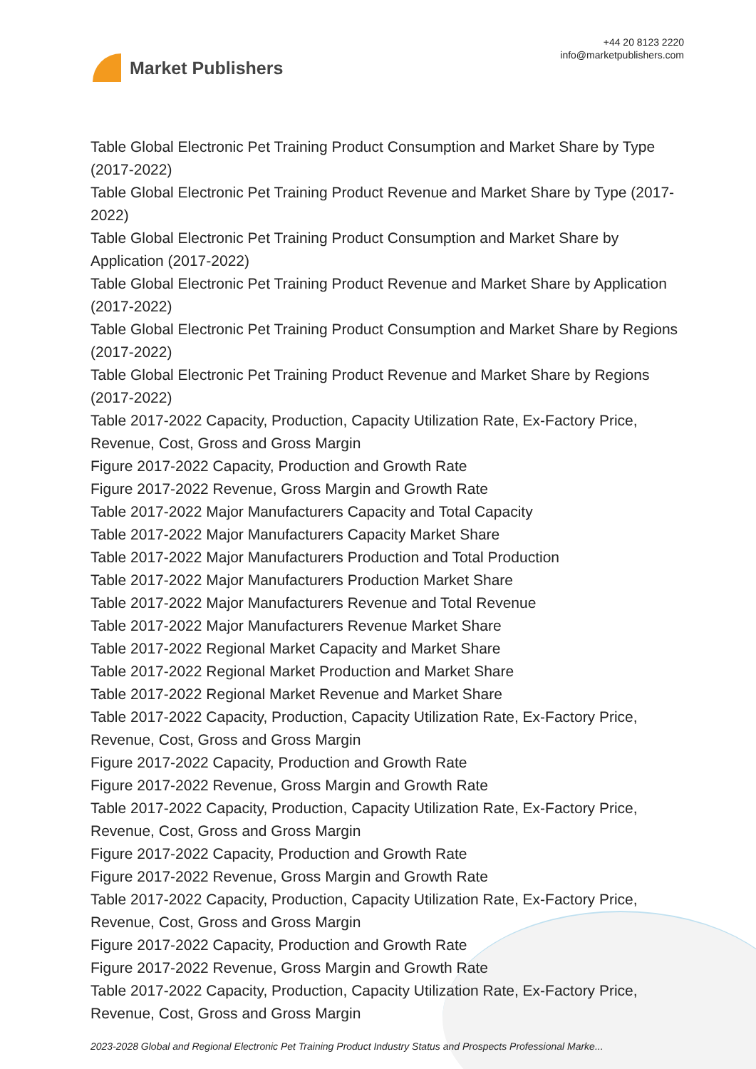Market Publishers
+44 20 8123 2220
info@marketpublishers.com
Table Global Electronic Pet Training Product Consumption and Market Share by Type (2017-2022)
Table Global Electronic Pet Training Product Revenue and Market Share by Type (2017-2022)
Table Global Electronic Pet Training Product Consumption and Market Share by Application (2017-2022)
Table Global Electronic Pet Training Product Revenue and Market Share by Application (2017-2022)
Table Global Electronic Pet Training Product Consumption and Market Share by Regions (2017-2022)
Table Global Electronic Pet Training Product Revenue and Market Share by Regions (2017-2022)
Table 2017-2022 Capacity, Production, Capacity Utilization Rate, Ex-Factory Price, Revenue, Cost, Gross and Gross Margin
Figure 2017-2022 Capacity, Production and Growth Rate
Figure 2017-2022 Revenue, Gross Margin and Growth Rate
Table 2017-2022 Major Manufacturers Capacity and Total Capacity
Table 2017-2022 Major Manufacturers Capacity Market Share
Table 2017-2022 Major Manufacturers Production and Total Production
Table 2017-2022 Major Manufacturers Production Market Share
Table 2017-2022 Major Manufacturers Revenue and Total Revenue
Table 2017-2022 Major Manufacturers Revenue Market Share
Table 2017-2022 Regional Market Capacity and Market Share
Table 2017-2022 Regional Market Production and Market Share
Table 2017-2022 Regional Market Revenue and Market Share
Table 2017-2022 Capacity, Production, Capacity Utilization Rate, Ex-Factory Price, Revenue, Cost, Gross and Gross Margin
Figure 2017-2022 Capacity, Production and Growth Rate
Figure 2017-2022 Revenue, Gross Margin and Growth Rate
Table 2017-2022 Capacity, Production, Capacity Utilization Rate, Ex-Factory Price, Revenue, Cost, Gross and Gross Margin
Figure 2017-2022 Capacity, Production and Growth Rate
Figure 2017-2022 Revenue, Gross Margin and Growth Rate
Table 2017-2022 Capacity, Production, Capacity Utilization Rate, Ex-Factory Price, Revenue, Cost, Gross and Gross Margin
Figure 2017-2022 Capacity, Production and Growth Rate
Figure 2017-2022 Revenue, Gross Margin and Growth Rate
Table 2017-2022 Capacity, Production, Capacity Utilization Rate, Ex-Factory Price, Revenue, Cost, Gross and Gross Margin
2023-2028 Global and Regional Electronic Pet Training Product Industry Status and Prospects Professional Marke...